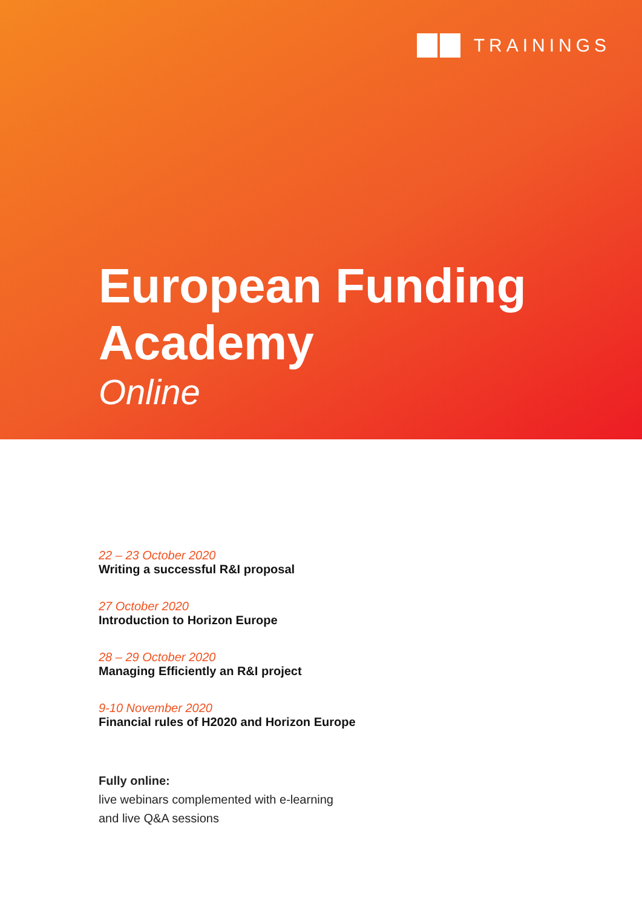TRAININGS
European Funding
Academy
Online
22 – 23 October 2020
Writing a successful R&I proposal
27 October 2020
Introduction to Horizon Europe
28 – 29 October 2020
Managing Efficiently an R&I project
9-10 November 2020
Financial rules of H2020 and Horizon Europe
Fully online:
live webinars complemented with e-learning
and live Q&A sessions